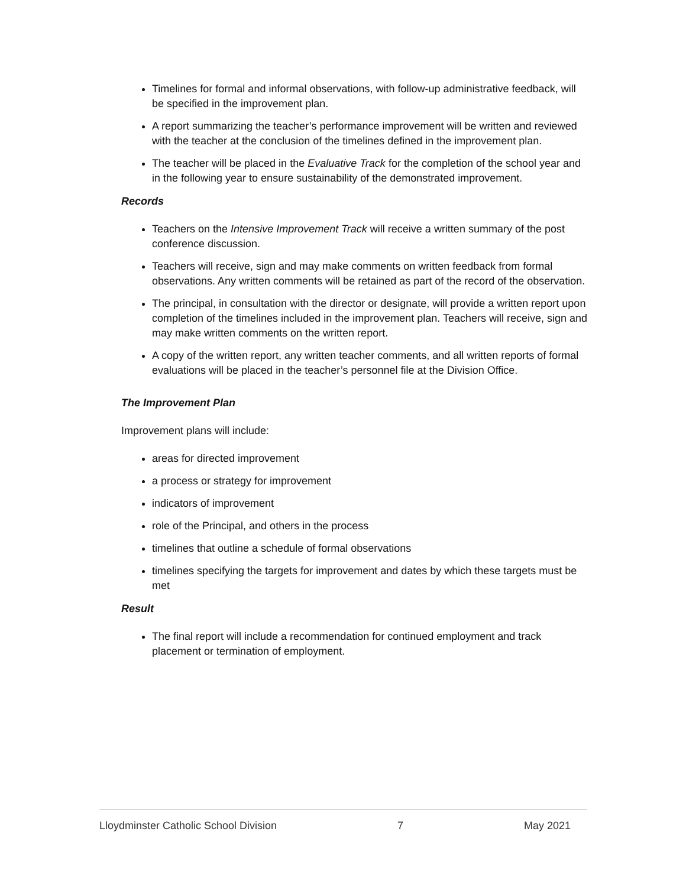Timelines for formal and informal observations, with follow-up administrative feedback, will be specified in the improvement plan.
A report summarizing the teacher’s performance improvement will be written and reviewed with the teacher at the conclusion of the timelines defined in the improvement plan.
The teacher will be placed in the Evaluative Track for the completion of the school year and in the following year to ensure sustainability of the demonstrated improvement.
Records
Teachers on the Intensive Improvement Track will receive a written summary of the post conference discussion.
Teachers will receive, sign and may make comments on written feedback from formal observations. Any written comments will be retained as part of the record of the observation.
The principal, in consultation with the director or designate, will provide a written report upon completion of the timelines included in the improvement plan. Teachers will receive, sign and may make written comments on the written report.
A copy of the written report, any written teacher comments, and all written reports of formal evaluations will be placed in the teacher’s personnel file at the Division Office.
The Improvement Plan
Improvement plans will include:
areas for directed improvement
a process or strategy for improvement
indicators of improvement
role of the Principal, and others in the process
timelines that outline a schedule of formal observations
timelines specifying the targets for improvement and dates by which these targets must be met
Result
The final report will include a recommendation for continued employment and track placement or termination of employment.
Lloydminster Catholic School Division 7 May 2021